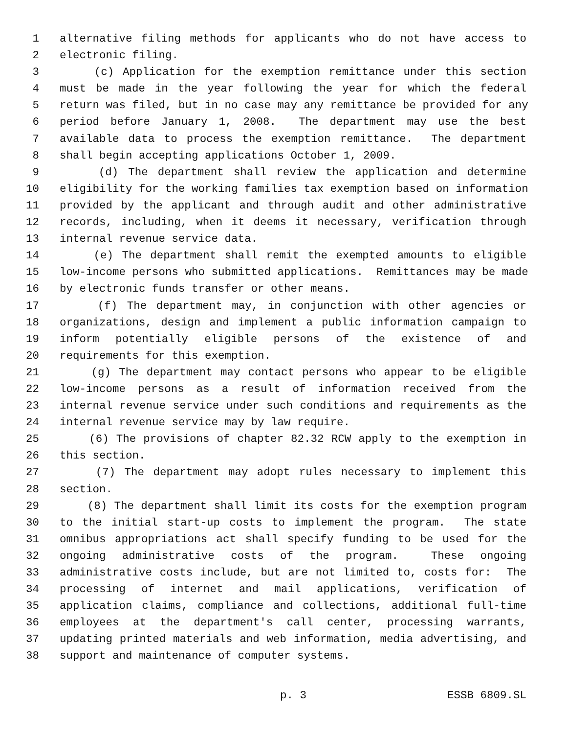1 alternative filing methods for applicants who do not have access to
2 electronic filing.
3 (c) Application for the exemption remittance under this section
4 must be made in the year following the year for which the federal
5 return was filed, but in no case may any remittance be provided for any
6 period before January 1, 2008. The department may use the best
7 available data to process the exemption remittance. The department
8 shall begin accepting applications October 1, 2009.
9 (d) The department shall review the application and determine
10 eligibility for the working families tax exemption based on information
11 provided by the applicant and through audit and other administrative
12 records, including, when it deems it necessary, verification through
13 internal revenue service data.
14 (e) The department shall remit the exempted amounts to eligible
15 low-income persons who submitted applications. Remittances may be made
16 by electronic funds transfer or other means.
17 (f) The department may, in conjunction with other agencies or
18 organizations, design and implement a public information campaign to
19 inform potentially eligible persons of the existence of and
20 requirements for this exemption.
21 (g) The department may contact persons who appear to be eligible
22 low-income persons as a result of information received from the
23 internal revenue service under such conditions and requirements as the
24 internal revenue service may by law require.
25 (6) The provisions of chapter 82.32 RCW apply to the exemption in
26 this section.
27 (7) The department may adopt rules necessary to implement this
28 section.
29 (8) The department shall limit its costs for the exemption program
30 to the initial start-up costs to implement the program. The state
31 omnibus appropriations act shall specify funding to be used for the
32 ongoing administrative costs of the program. These ongoing
33 administrative costs include, but are not limited to, costs for: The
34 processing of internet and mail applications, verification of
35 application claims, compliance and collections, additional full-time
36 employees at the department's call center, processing warrants,
37 updating printed materials and web information, media advertising, and
38 support and maintenance of computer systems.
p. 3 ESSB 6809.SL